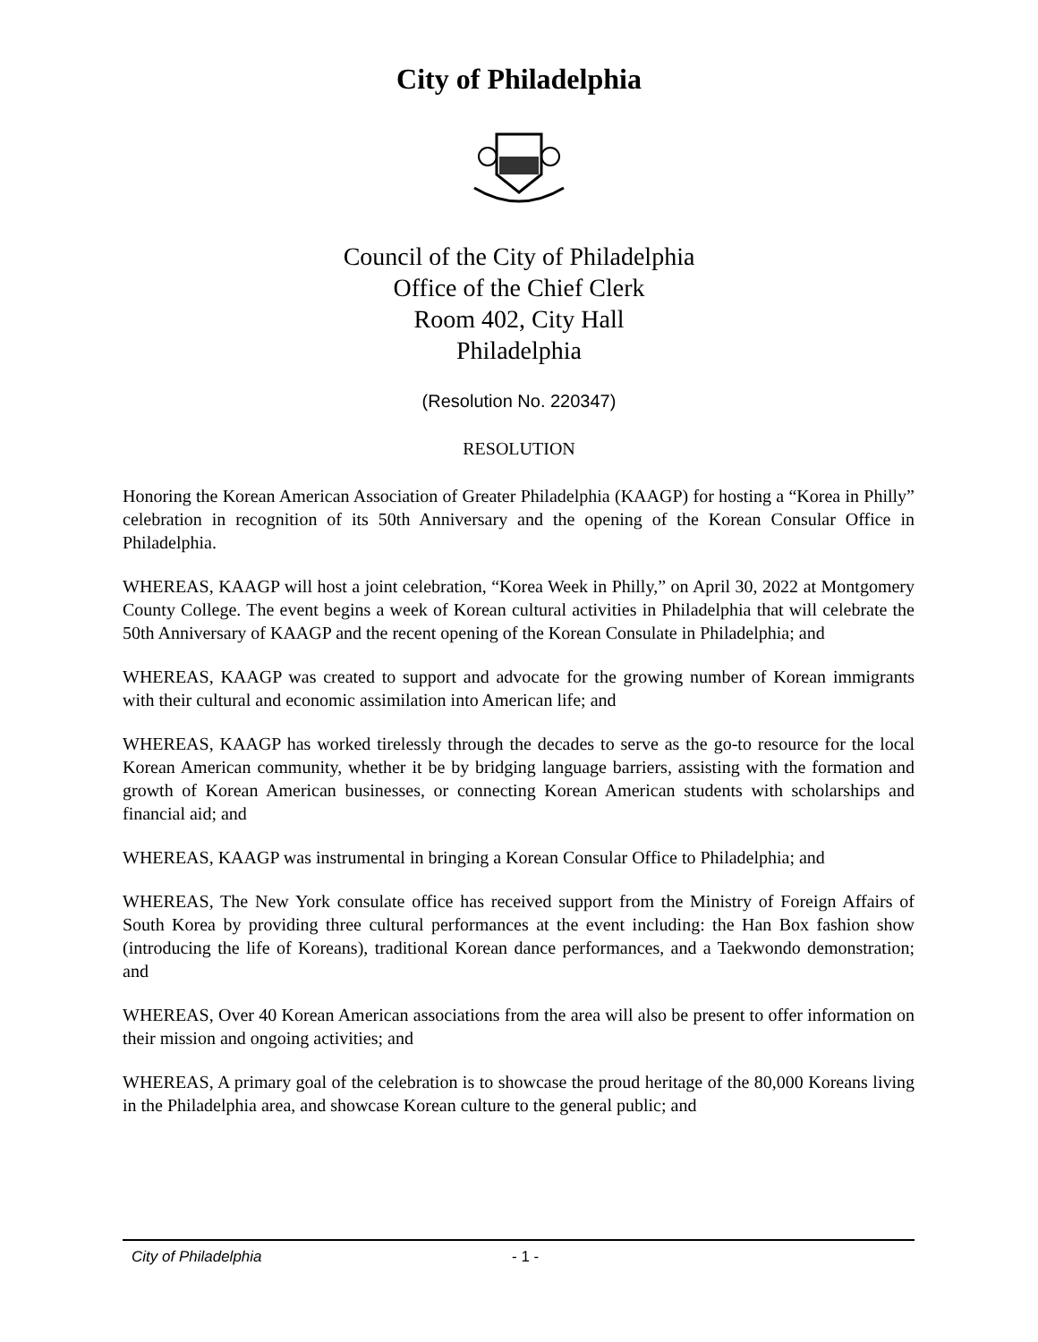City of Philadelphia
Council of the City of Philadelphia
Office of the Chief Clerk
Room 402, City Hall
Philadelphia
(Resolution No. 220347)
RESOLUTION
Honoring the Korean American Association of Greater Philadelphia (KAAGP) for hosting a “Korea in Philly” celebration in recognition of its 50th Anniversary and the opening of the Korean Consular Office in Philadelphia.
WHEREAS, KAAGP will host a joint celebration, “Korea Week in Philly,” on April 30, 2022 at Montgomery County College. The event begins a week of Korean cultural activities in Philadelphia that will celebrate the 50th Anniversary of KAAGP and the recent opening of the Korean Consulate in Philadelphia; and
WHEREAS, KAAGP was created to support and advocate for the growing number of Korean immigrants with their cultural and economic assimilation into American life; and
WHEREAS, KAAGP has worked tirelessly through the decades to serve as the go-to resource for the local Korean American community, whether it be by bridging language barriers, assisting with the formation and growth of Korean American businesses, or connecting Korean American students with scholarships and financial aid; and
WHEREAS, KAAGP was instrumental in bringing a Korean Consular Office to Philadelphia; and
WHEREAS, The New York consulate office has received support from the Ministry of Foreign Affairs of South Korea by providing three cultural performances at the event including: the Han Box fashion show (introducing the life of Koreans), traditional Korean dance performances, and a Taekwondo demonstration; and
WHEREAS, Over 40 Korean American associations from the area will also be present to offer information on their mission and ongoing activities; and
WHEREAS, A primary goal of the celebration is to showcase the proud heritage of the 80,000 Koreans living in the Philadelphia area, and showcase Korean culture to the general public; and
City of Philadelphia - 1 -